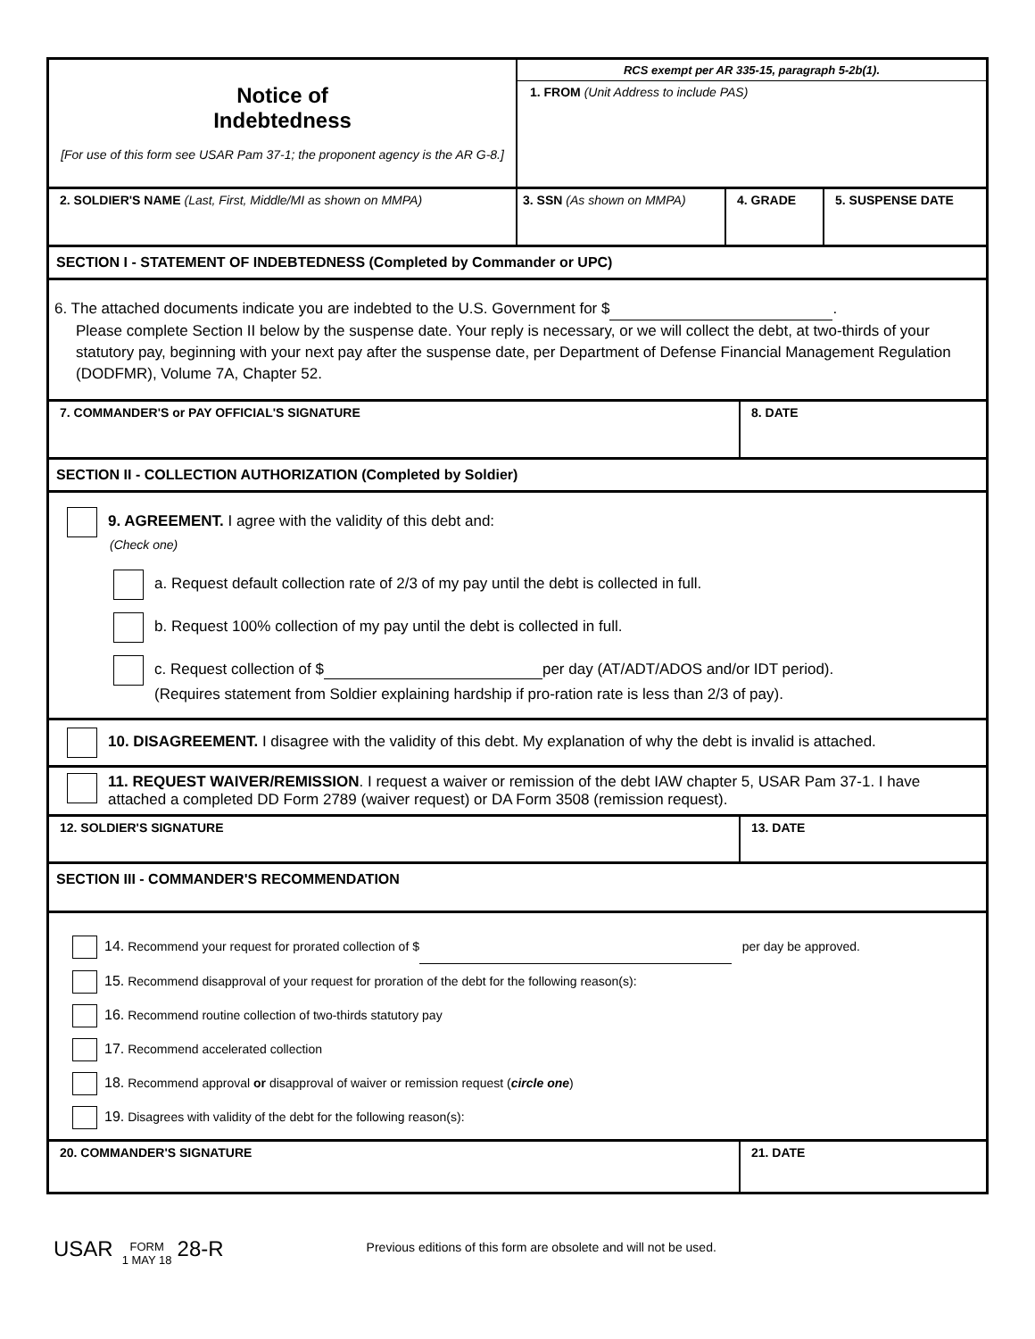Notice of
Indebtedness
[For use of this form see USAR Pam 37-1; the proponent agency is the AR G-8.]
RCS exempt per AR 335-15, paragraph 5-2b(1).
1. FROM (Unit Address to include PAS)
2. SOLDIER'S NAME (Last, First, Middle/MI as shown on MMPA) 3. SSN (As shown on MMPA) 4. GRADE 5. SUSPENSE DATE
SECTION I - STATEMENT OF INDEBTEDNESS (Completed by Commander or UPC)
6. The attached documents indicate you are indebted to the U.S. Government for $ .
Please complete Section II below by the suspense date. Your reply is necessary, or we will collect the debt, at two-thirds of your statutory pay, beginning with your next pay after the suspense date, per Department of Defense Financial Management Regulation (DODFMR), Volume 7A, Chapter 52.
7. COMMANDER'S or PAY OFFICIAL'S SIGNATURE 8. DATE
SECTION II - COLLECTION AUTHORIZATION (Completed by Soldier)
9. AGREEMENT. I agree with the validity of this debt and:
(Check one)
a. Request default collection rate of 2/3 of my pay until the debt is collected in full.
b. Request 100% collection of my pay until the debt is collected in full.
c. Request collection of $ per day (AT/ADT/ADOS and/or IDT period).
(Requires statement from Soldier explaining hardship if pro-ration rate is less than 2/3 of pay).
10. DISAGREEMENT. I disagree with the validity of this debt. My explanation of why the debt is invalid is attached.
11. REQUEST WAIVER/REMISSION. I request a waiver or remission of the debt IAW chapter 5, USAR Pam 37-1. I have attached a completed DD Form 2789 (waiver request) or DA Form 3508 (remission request).
12. SOLDIER'S SIGNATURE 13. DATE
SECTION III - COMMANDER'S RECOMMENDATION
14. Recommend your request for prorated collection of $ per day be approved.
15. Recommend disapproval of your request for proration of the debt for the following reason(s):
16. Recommend routine collection of two-thirds statutory pay
17. Recommend accelerated collection
18. Recommend approval or disapproval of waiver or remission request (circle one)
19. Disagrees with validity of the debt for the following reason(s):
20. COMMANDER'S SIGNATURE 21. DATE
USAR FORM
1 MAY 18 28-R Previous editions of this form are obsolete and will not be used.